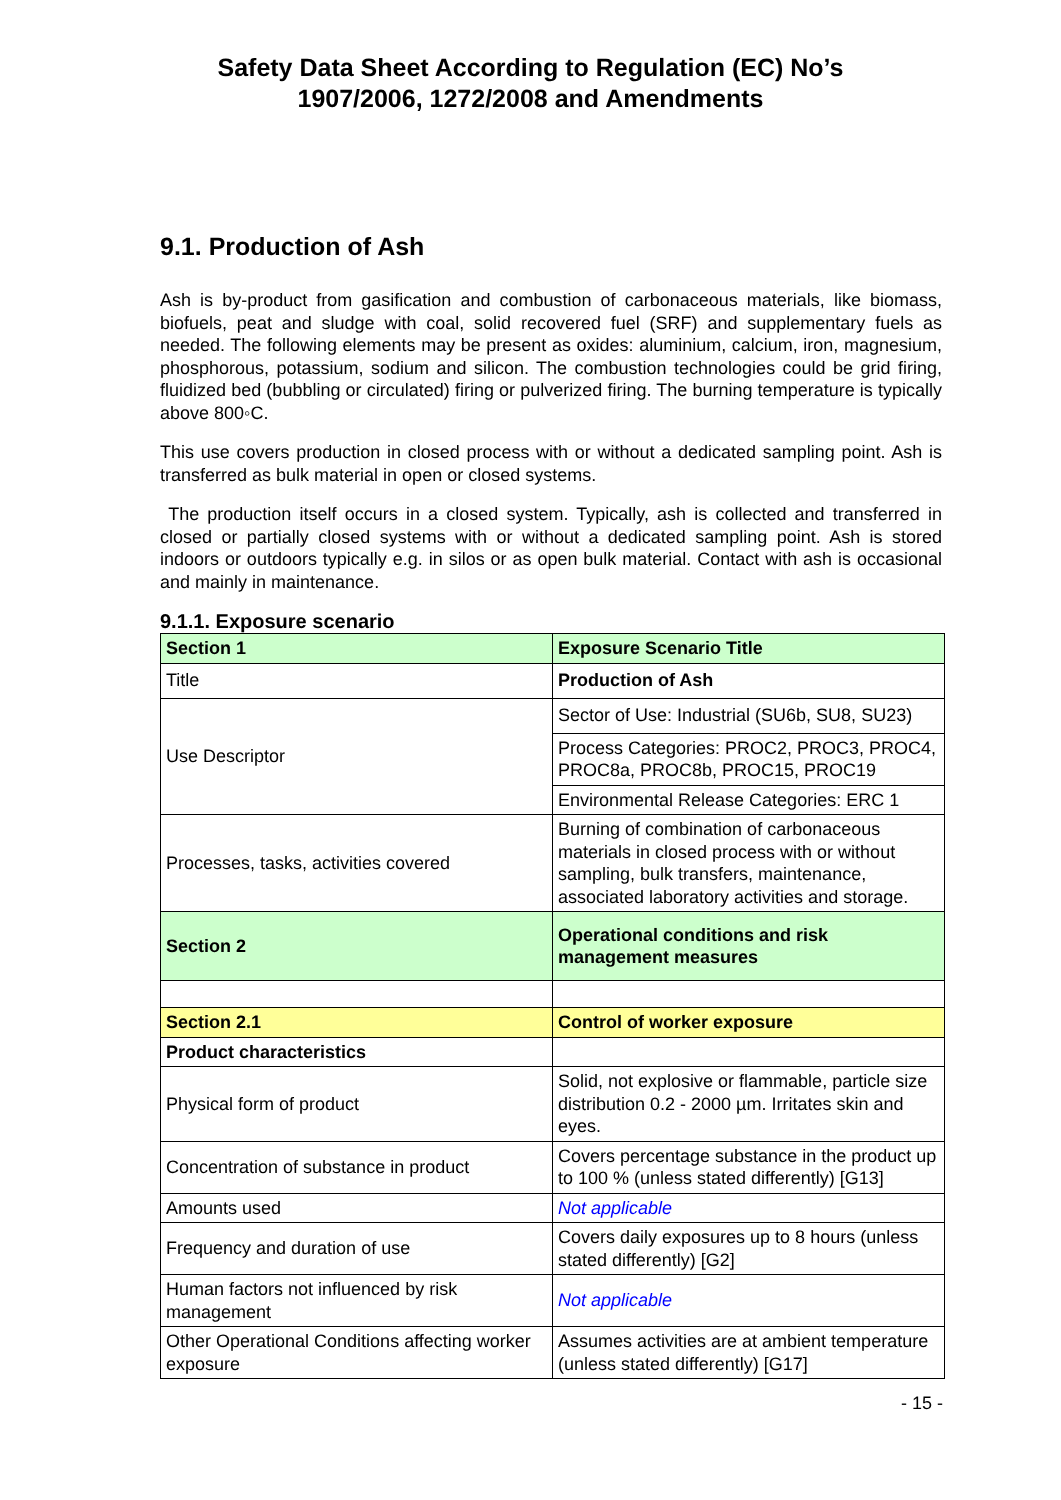Safety Data Sheet According to Regulation (EC) No’s
1907/2006, 1272/2008 and Amendments
9.1. Production of Ash
Ash is by-product from gasification and combustion of carbonaceous materials, like biomass, biofuels, peat and sludge with coal, solid recovered fuel (SRF) and supplementary fuels as needed. The following elements may be present as oxides: aluminium, calcium, iron, magnesium, phosphorous, potassium, sodium and silicon. The combustion technologies could be grid firing, fluidized bed (bubbling or circulated) firing or pulverized firing. The burning temperature is typically above 800◦C.
This use covers production in closed process with or without a dedicated sampling point. Ash is transferred as bulk material in open or closed systems.
The production itself occurs in a closed system. Typically, ash is collected and transferred in closed or partially closed systems with or without a dedicated sampling point. Ash is stored indoors or outdoors typically e.g. in silos or as open bulk material. Contact with ash is occasional and mainly in maintenance.
9.1.1. Exposure scenario
| Section 1 | Exposure Scenario Title |
| Title | Production of Ash |
| Use Descriptor | Sector of Use: Industrial (SU6b, SU8, SU23) |
| | Process Categories: PROC2, PROC3, PROC4, PROC8a, PROC8b, PROC15, PROC19 |
| | Environmental Release Categories: ERC 1 |
| Processes, tasks, activities covered | Burning of combination of carbonaceous materials in closed process with or without sampling, bulk transfers, maintenance, associated laboratory activities and storage. |
| Section 2 | Operational conditions and risk management measures |
| Section 2.1 | Control of worker exposure |
| Product characteristics | |
| Physical form of product | Solid, not explosive or flammable, particle size distribution 0.2 - 2000 µm. Irritates skin and eyes. |
| Concentration of substance in product | Covers percentage substance in the product up to 100 % (unless stated differently) [G13] |
| Amounts used | Not applicable |
| Frequency and duration of use | Covers daily exposures up to 8 hours (unless stated differently) [G2] |
| Human factors not influenced by risk management | Not applicable |
| Other Operational Conditions affecting worker exposure | Assumes activities are at ambient temperature (unless stated differently) [G17] |
- 15 -